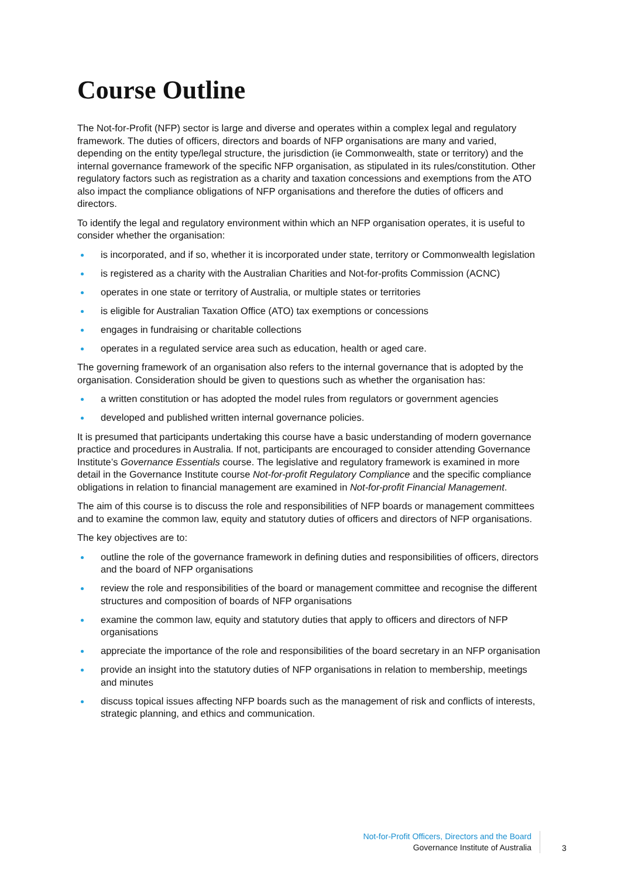Course Outline
The Not-for-Profit (NFP) sector is large and diverse and operates within a complex legal and regulatory framework. The duties of officers, directors and boards of NFP organisations are many and varied, depending on the entity type/legal structure, the jurisdiction (ie Commonwealth, state or territory) and the internal governance framework of the specific NFP organisation, as stipulated in its rules/constitution. Other regulatory factors such as registration as a charity and taxation concessions and exemptions from the ATO also impact the compliance obligations of NFP organisations and therefore the duties of officers and directors.
To identify the legal and regulatory environment within which an NFP organisation operates, it is useful to consider whether the organisation:
is incorporated, and if so, whether it is incorporated under state, territory or Commonwealth legislation
is registered as a charity with the Australian Charities and Not-for-profits Commission (ACNC)
operates in one state or territory of Australia, or multiple states or territories
is eligible for Australian Taxation Office (ATO) tax exemptions or concessions
engages in fundraising or charitable collections
operates in a regulated service area such as education, health or aged care.
The governing framework of an organisation also refers to the internal governance that is adopted by the organisation. Consideration should be given to questions such as whether the organisation has:
a written constitution or has adopted the model rules from regulators or government agencies
developed and published written internal governance policies.
It is presumed that participants undertaking this course have a basic understanding of modern governance practice and procedures in Australia. If not, participants are encouraged to consider attending Governance Institute’s Governance Essentials course. The legislative and regulatory framework is examined in more detail in the Governance Institute course Not-for-profit Regulatory Compliance and the specific compliance obligations in relation to financial management are examined in Not-for-profit Financial Management.
The aim of this course is to discuss the role and responsibilities of NFP boards or management committees and to examine the common law, equity and statutory duties of officers and directors of NFP organisations.
The key objectives are to:
outline the role of the governance framework in defining duties and responsibilities of officers, directors and the board of NFP organisations
review the role and responsibilities of the board or management committee and recognise the different structures and composition of boards of NFP organisations
examine the common law, equity and statutory duties that apply to officers and directors of NFP organisations
appreciate the importance of the role and responsibilities of the board secretary in an NFP organisation
provide an insight into the statutory duties of NFP organisations in relation to membership, meetings and minutes
discuss topical issues affecting NFP boards such as the management of risk and conflicts of interests, strategic planning, and ethics and communication.
Not-for-Profit Officers, Directors and the Board
Governance Institute of Australia
3